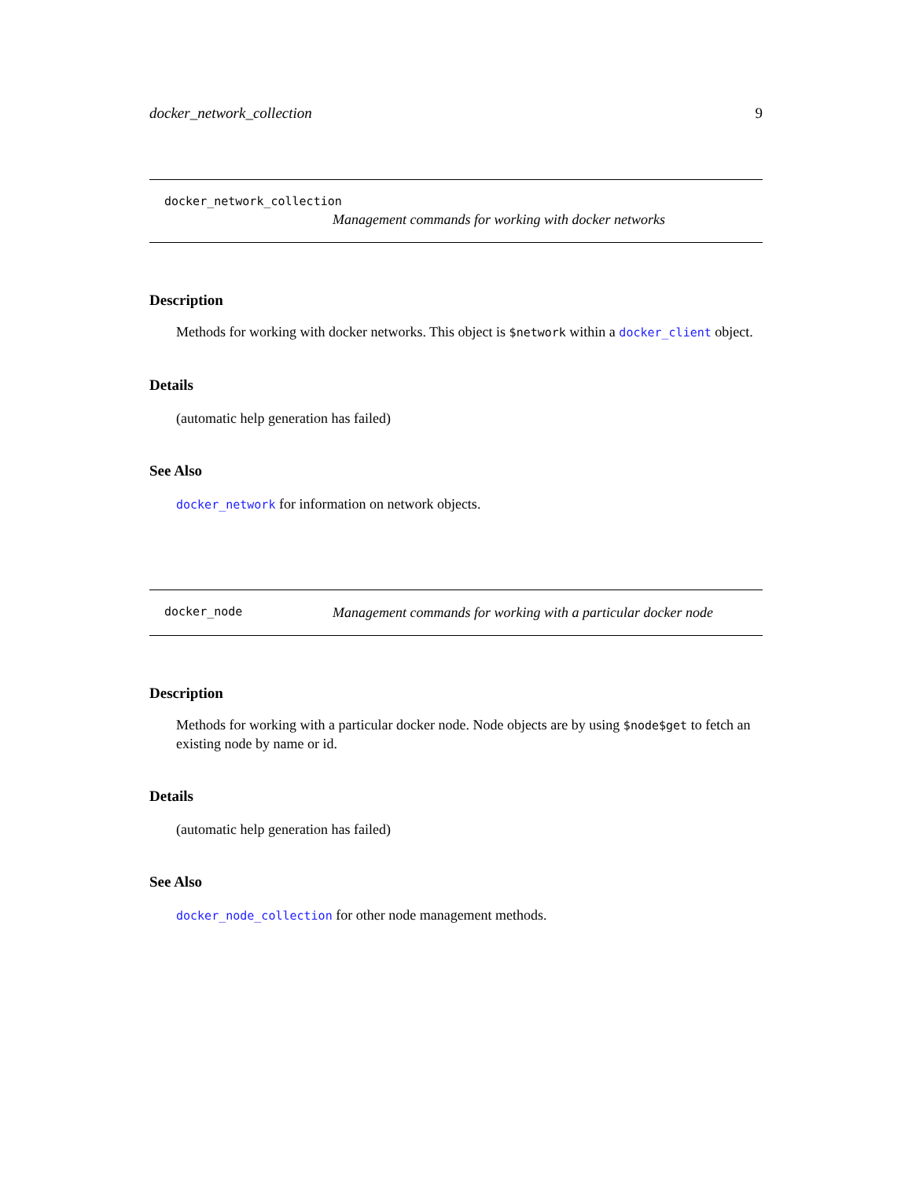docker_network_collection 9
docker_network_collection
Management commands for working with docker networks
Description
Methods for working with docker networks. This object is $network within a docker_client object.
Details
(automatic help generation has failed)
See Also
docker_network for information on network objects.
docker_node Management commands for working with a particular docker node
Description
Methods for working with a particular docker node. Node objects are by using $node$get to fetch an existing node by name or id.
Details
(automatic help generation has failed)
See Also
docker_node_collection for other node management methods.